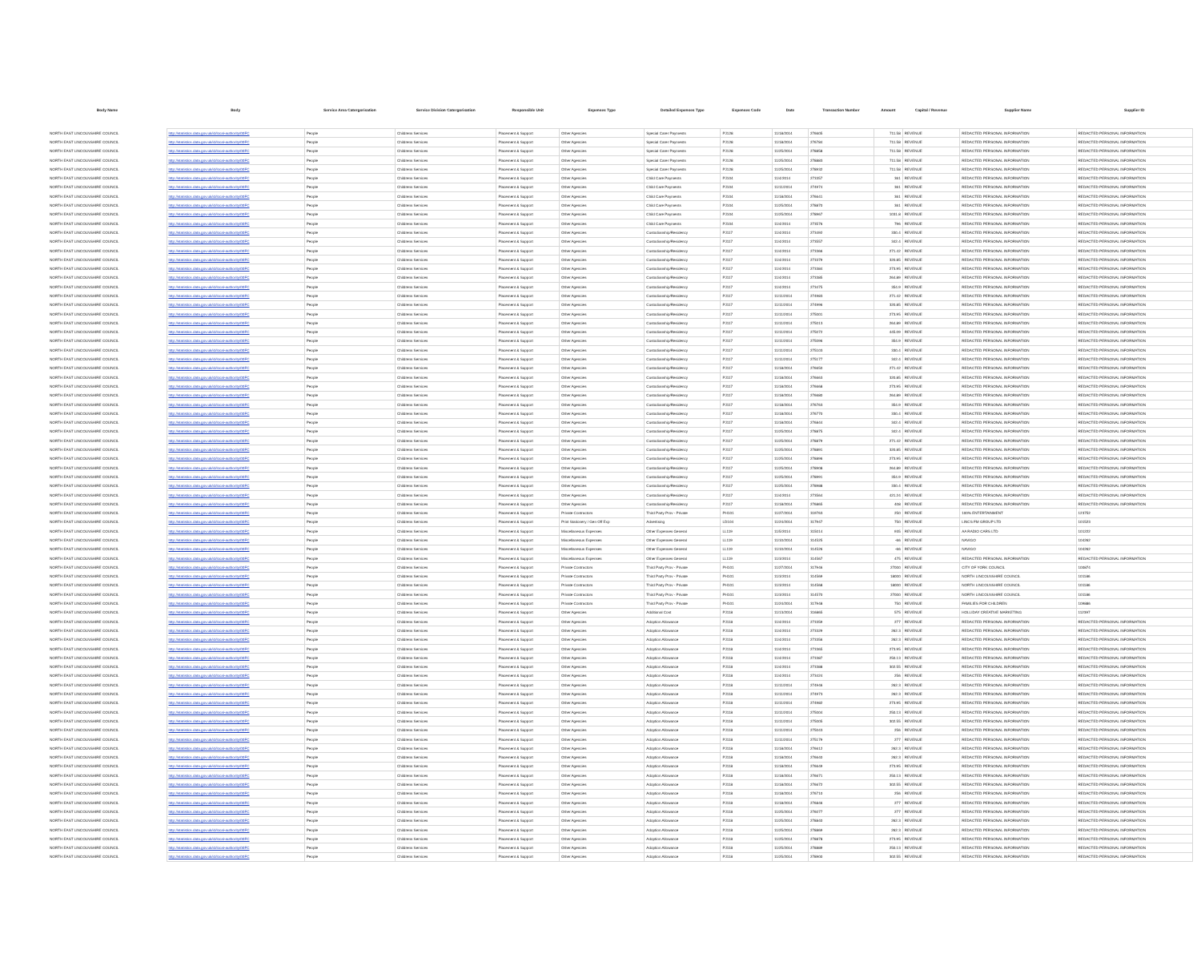| Body Name | Body | Service Area Catergorisation | Service Division Catergorisation | Responsible Unit | Expenses Type | Detailed Expenses Type | Expenses Code | Date | Transaction Number | Amount | Capital / Revenue | Supplier Name | Supplier ID |
| --- | --- | --- | --- | --- | --- | --- | --- | --- | --- | --- | --- | --- | --- |
| NORTH EAST LINCOLNSHIRE COUNCIL | http://statistics.data.gov.uk/id/local-authority/00FC | People | Childrens Services | Placement & Support | Other Agencies | Special Carer Payments | PJ128 | 11/18/2014 | 276605 | 711.58 | REVENUE | REDACTED PERSONAL INFORMATION | REDACTED PERSONAL INFORMATION |
| NORTH EAST LINCOLNSHIRE COUNCIL | http://statistics.data.gov.uk/id/local-authority/00FC | People | Childrens Services | Placement & Support | Other Agencies | Special Carer Payments | PJ128 | 11/18/2014 | 276784 | 711.58 | REVENUE | REDACTED PERSONAL INFORMATION | REDACTED PERSONAL INFORMATION |
| NORTH EAST LINCOLNSHIRE COUNCIL | http://statistics.data.gov.uk/id/local-authority/00FC | People | Childrens Services | Placement & Support | Other Agencies | Special Carer Payments | PJ128 | 11/25/2014 | 278858 | 711.58 | REVENUE | REDACTED PERSONAL INFORMATION | REDACTED PERSONAL INFORMATION |
| NORTH EAST LINCOLNSHIRE COUNCIL | http://statistics.data.gov.uk/id/local-authority/00FC | People | Childrens Services | Placement & Support | Other Agencies | Special Carer Payments | PJ128 | 11/25/2014 | 278883 | 711.58 | REVENUE | REDACTED PERSONAL INFORMATION | REDACTED PERSONAL INFORMATION |
| NORTH EAST LINCOLNSHIRE COUNCIL | http://statistics.data.gov.uk/id/local-authority/00FC | People | Childrens Services | Placement & Support | Other Agencies | Special Carer Payments | PJ128 | 11/25/2014 | 278932 | 711.58 | REVENUE | REDACTED PERSONAL INFORMATION | REDACTED PERSONAL INFORMATION |
| NORTH EAST LINCOLNSHIRE COUNCIL | http://statistics.data.gov.uk/id/local-authority/00FC | People | Childrens Services | Placement & Support | Other Agencies | Child Care Payments | PJ104 | 11/4/2014 | 273357 | 361 | REVENUE | REDACTED PERSONAL INFORMATION | REDACTED PERSONAL INFORMATION |
| NORTH EAST LINCOLNSHIRE COUNCIL | http://statistics.data.gov.uk/id/local-authority/00FC | People | Childrens Services | Placement & Support | Other Agencies | Child Care Payments | PJ104 | 11/11/2014 | 274974 | 361 | REVENUE | REDACTED PERSONAL INFORMATION | REDACTED PERSONAL INFORMATION |
| NORTH EAST LINCOLNSHIRE COUNCIL | http://statistics.data.gov.uk/id/local-authority/00FC | People | Childrens Services | Placement & Support | Other Agencies | Child Care Payments | PJ104 | 11/18/2014 | 276641 | 361 | REVENUE | REDACTED PERSONAL INFORMATION | REDACTED PERSONAL INFORMATION |
| NORTH EAST LINCOLNSHIRE COUNCIL | http://statistics.data.gov.uk/id/local-authority/00FC | People | Childrens Services | Placement & Support | Other Agencies | Child Care Payments | PJ104 | 11/25/2014 | 278870 | 361 | REVENUE | REDACTED PERSONAL INFORMATION | REDACTED PERSONAL INFORMATION |
| NORTH EAST LINCOLNSHIRE COUNCIL | http://statistics.data.gov.uk/id/local-authority/00FC | People | Childrens Services | Placement & Support | Other Agencies | Child Care Payments | PJ104 | 11/25/2014 | 278967 | 1031.8 | REVENUE | REDACTED PERSONAL INFORMATION | REDACTED PERSONAL INFORMATION |
| NORTH EAST LINCOLNSHIRE COUNCIL | http://statistics.data.gov.uk/id/local-authority/00FC | People | Childrens Services | Placement & Support | Other Agencies | Child Care Payments | PJ104 | 11/4/2014 | 273576 | 796 | REVENUE | REDACTED PERSONAL INFORMATION | REDACTED PERSONAL INFORMATION |
| NORTH EAST LINCOLNSHIRE COUNCIL | http://statistics.data.gov.uk/id/local-authority/00FC | People | Childrens Services | Placement & Support | Other Agencies | Custodianship/Residency | PJ117 | 11/4/2014 | 273492 | 330.4 | REVENUE | REDACTED PERSONAL INFORMATION | REDACTED PERSONAL INFORMATION |
| NORTH EAST LINCOLNSHIRE COUNCIL | http://statistics.data.gov.uk/id/local-authority/00FC | People | Childrens Services | Placement & Support | Other Agencies | Custodianship/Residency | PJ117 | 11/4/2014 | 273557 | 342.4 | REVENUE | REDACTED PERSONAL INFORMATION | REDACTED PERSONAL INFORMATION |
| NORTH EAST LINCOLNSHIRE COUNCIL | http://statistics.data.gov.uk/id/local-authority/00FC | People | Childrens Services | Placement & Support | Other Agencies | Custodianship/Residency | PJ117 | 11/4/2014 | 273366 | 271.42 | REVENUE | REDACTED PERSONAL INFORMATION | REDACTED PERSONAL INFORMATION |
| NORTH EAST LINCOLNSHIRE COUNCIL | http://statistics.data.gov.uk/id/local-authority/00FC | People | Childrens Services | Placement & Support | Other Agencies | Custodianship/Residency | PJ117 | 11/4/2014 | 273379 | 320.85 | REVENUE | REDACTED PERSONAL INFORMATION | REDACTED PERSONAL INFORMATION |
| NORTH EAST LINCOLNSHIRE COUNCIL | http://statistics.data.gov.uk/id/local-authority/00FC | People | Childrens Services | Placement & Support | Other Agencies | Custodianship/Residency | PJ117 | 11/4/2014 | 273384 | 273.95 | REVENUE | REDACTED PERSONAL INFORMATION | REDACTED PERSONAL INFORMATION |
| NORTH EAST LINCOLNSHIRE COUNCIL | http://statistics.data.gov.uk/id/local-authority/00FC | People | Childrens Services | Placement & Support | Other Agencies | Custodianship/Residency | PJ117 | 11/4/2014 | 273385 | 264.89 | REVENUE | REDACTED PERSONAL INFORMATION | REDACTED PERSONAL INFORMATION |
| NORTH EAST LINCOLNSHIRE COUNCIL | http://statistics.data.gov.uk/id/local-authority/00FC | People | Childrens Services | Placement & Support | Other Agencies | Custodianship/Residency | PJ117 | 11/4/2014 | 273475 | 354.9 | REVENUE | REDACTED PERSONAL INFORMATION | REDACTED PERSONAL INFORMATION |
| NORTH EAST LINCOLNSHIRE COUNCIL | http://statistics.data.gov.uk/id/local-authority/00FC | People | Childrens Services | Placement & Support | Other Agencies | Custodianship/Residency | PJ117 | 11/11/2014 | 274983 | 271.42 | REVENUE | REDACTED PERSONAL INFORMATION | REDACTED PERSONAL INFORMATION |
| NORTH EAST LINCOLNSHIRE COUNCIL | http://statistics.data.gov.uk/id/local-authority/00FC | People | Childrens Services | Placement & Support | Other Agencies | Custodianship/Residency | PJ117 | 11/11/2014 | 274996 | 320.85 | REVENUE | REDACTED PERSONAL INFORMATION | REDACTED PERSONAL INFORMATION |
| NORTH EAST LINCOLNSHIRE COUNCIL | http://statistics.data.gov.uk/id/local-authority/00FC | People | Childrens Services | Placement & Support | Other Agencies | Custodianship/Residency | PJ117 | 11/11/2014 | 275001 | 273.95 | REVENUE | REDACTED PERSONAL INFORMATION | REDACTED PERSONAL INFORMATION |
| NORTH EAST LINCOLNSHIRE COUNCIL | http://statistics.data.gov.uk/id/local-authority/00FC | People | Childrens Services | Placement & Support | Other Agencies | Custodianship/Residency | PJ117 | 11/11/2014 | 275013 | 264.89 | REVENUE | REDACTED PERSONAL INFORMATION | REDACTED PERSONAL INFORMATION |
| NORTH EAST LINCOLNSHIRE COUNCIL | http://statistics.data.gov.uk/id/local-authority/00FC | People | Childrens Services | Placement & Support | Other Agencies | Custodianship/Residency | PJ117 | 11/11/2014 | 275072 | 445.09 | REVENUE | REDACTED PERSONAL INFORMATION | REDACTED PERSONAL INFORMATION |
| NORTH EAST LINCOLNSHIRE COUNCIL | http://statistics.data.gov.uk/id/local-authority/00FC | People | Childrens Services | Placement & Support | Other Agencies | Custodianship/Residency | PJ117 | 11/11/2014 | 275096 | 354.9 | REVENUE | REDACTED PERSONAL INFORMATION | REDACTED PERSONAL INFORMATION |
| NORTH EAST LINCOLNSHIRE COUNCIL | http://statistics.data.gov.uk/id/local-authority/00FC | People | Childrens Services | Placement & Support | Other Agencies | Custodianship/Residency | PJ117 | 11/11/2014 | 275103 | 330.4 | REVENUE | REDACTED PERSONAL INFORMATION | REDACTED PERSONAL INFORMATION |
| NORTH EAST LINCOLNSHIRE COUNCIL | http://statistics.data.gov.uk/id/local-authority/00FC | People | Childrens Services | Placement & Support | Other Agencies | Custodianship/Residency | PJ117 | 11/11/2014 | 275177 | 342.4 | REVENUE | REDACTED PERSONAL INFORMATION | REDACTED PERSONAL INFORMATION |
| NORTH EAST LINCOLNSHIRE COUNCIL | http://statistics.data.gov.uk/id/local-authority/00FC | People | Childrens Services | Placement & Support | Other Agencies | Custodianship/Residency | PJ117 | 11/18/2014 | 276650 | 271.42 | REVENUE | REDACTED PERSONAL INFORMATION | REDACTED PERSONAL INFORMATION |
| NORTH EAST LINCOLNSHIRE COUNCIL | http://statistics.data.gov.uk/id/local-authority/00FC | People | Childrens Services | Placement & Support | Other Agencies | Custodianship/Residency | PJ117 | 11/18/2014 | 276663 | 320.85 | REVENUE | REDACTED PERSONAL INFORMATION | REDACTED PERSONAL INFORMATION |
| NORTH EAST LINCOLNSHIRE COUNCIL | http://statistics.data.gov.uk/id/local-authority/00FC | People | Childrens Services | Placement & Support | Other Agencies | Custodianship/Residency | PJ117 | 11/18/2014 | 276668 | 273.95 | REVENUE | REDACTED PERSONAL INFORMATION | REDACTED PERSONAL INFORMATION |
| NORTH EAST LINCOLNSHIRE COUNCIL | http://statistics.data.gov.uk/id/local-authority/00FC | People | Childrens Services | Placement & Support | Other Agencies | Custodianship/Residency | PJ117 | 11/18/2014 | 276680 | 264.89 | REVENUE | REDACTED PERSONAL INFORMATION | REDACTED PERSONAL INFORMATION |
| NORTH EAST LINCOLNSHIRE COUNCIL | http://statistics.data.gov.uk/id/local-authority/00FC | People | Childrens Services | Placement & Support | Other Agencies | Custodianship/Residency | PJ117 | 11/18/2014 | 276763 | 354.9 | REVENUE | REDACTED PERSONAL INFORMATION | REDACTED PERSONAL INFORMATION |
| NORTH EAST LINCOLNSHIRE COUNCIL | http://statistics.data.gov.uk/id/local-authority/00FC | People | Childrens Services | Placement & Support | Other Agencies | Custodianship/Residency | PJ117 | 11/18/2014 | 276770 | 330.4 | REVENUE | REDACTED PERSONAL INFORMATION | REDACTED PERSONAL INFORMATION |
| NORTH EAST LINCOLNSHIRE COUNCIL | http://statistics.data.gov.uk/id/local-authority/00FC | People | Childrens Services | Placement & Support | Other Agencies | Custodianship/Residency | PJ117 | 11/18/2014 | 276844 | 342.4 | REVENUE | REDACTED PERSONAL INFORMATION | REDACTED PERSONAL INFORMATION |
| NORTH EAST LINCOLNSHIRE COUNCIL | http://statistics.data.gov.uk/id/local-authority/00FC | People | Childrens Services | Placement & Support | Other Agencies | Custodianship/Residency | PJ117 | 11/25/2014 | 278875 | 342.4 | REVENUE | REDACTED PERSONAL INFORMATION | REDACTED PERSONAL INFORMATION |
| NORTH EAST LINCOLNSHIRE COUNCIL | http://statistics.data.gov.uk/id/local-authority/00FC | People | Childrens Services | Placement & Support | Other Agencies | Custodianship/Residency | PJ117 | 11/25/2014 | 278879 | 271.42 | REVENUE | REDACTED PERSONAL INFORMATION | REDACTED PERSONAL INFORMATION |
| NORTH EAST LINCOLNSHIRE COUNCIL | http://statistics.data.gov.uk/id/local-authority/00FC | People | Childrens Services | Placement & Support | Other Agencies | Custodianship/Residency | PJ117 | 11/25/2014 | 278891 | 320.85 | REVENUE | REDACTED PERSONAL INFORMATION | REDACTED PERSONAL INFORMATION |
| NORTH EAST LINCOLNSHIRE COUNCIL | http://statistics.data.gov.uk/id/local-authority/00FC | People | Childrens Services | Placement & Support | Other Agencies | Custodianship/Residency | PJ117 | 11/25/2014 | 278896 | 273.95 | REVENUE | REDACTED PERSONAL INFORMATION | REDACTED PERSONAL INFORMATION |
| NORTH EAST LINCOLNSHIRE COUNCIL | http://statistics.data.gov.uk/id/local-authority/00FC | People | Childrens Services | Placement & Support | Other Agencies | Custodianship/Residency | PJ117 | 11/25/2014 | 278908 | 264.89 | REVENUE | REDACTED PERSONAL INFORMATION | REDACTED PERSONAL INFORMATION |
| NORTH EAST LINCOLNSHIRE COUNCIL | http://statistics.data.gov.uk/id/local-authority/00FC | People | Childrens Services | Placement & Support | Other Agencies | Custodianship/Residency | PJ117 | 11/25/2014 | 278991 | 354.9 | REVENUE | REDACTED PERSONAL INFORMATION | REDACTED PERSONAL INFORMATION |
| NORTH EAST LINCOLNSHIRE COUNCIL | http://statistics.data.gov.uk/id/local-authority/00FC | People | Childrens Services | Placement & Support | Other Agencies | Custodianship/Residency | PJ117 | 11/25/2014 | 278988 | 330.4 | REVENUE | REDACTED PERSONAL INFORMATION | REDACTED PERSONAL INFORMATION |
| NORTH EAST LINCOLNSHIRE COUNCIL | http://statistics.data.gov.uk/id/local-authority/00FC | People | Childrens Services | Placement & Support | Other Agencies | Custodianship/Residency | PJ117 | 11/4/2014 | 273564 | 421.24 | REVENUE | REDACTED PERSONAL INFORMATION | REDACTED PERSONAL INFORMATION |
| NORTH EAST LINCOLNSHIRE COUNCIL | http://statistics.data.gov.uk/id/local-authority/00FC | People | Childrens Services | Placement & Support | Other Agencies | Custodianship/Residency | PJ117 | 11/18/2014 | 276865 | 408 | REVENUE | REDACTED PERSONAL INFORMATION | REDACTED PERSONAL INFORMATION |
| NORTH EAST LINCOLNSHIRE COUNCIL | http://statistics.data.gov.uk/id/local-authority/00FC | People | Childrens Services | Placement & Support | Private Contractors | Third Party Prov - Private | PH101 | 11/27/2014 | 319763 | 250 | REVENUE | 100% ENTERTAINMENT | 123752 |
| NORTH EAST LINCOLNSHIRE COUNCIL | http://statistics.data.gov.uk/id/local-authority/00FC | People | Childrens Services | Placement & Support | Print Stationery / Gen Off Exp | Advertising | LD104 | 11/24/2014 | 317947 | 750 | REVENUE | LINCS FM GROUP LTD | 101523 |
| NORTH EAST LINCOLNSHIRE COUNCIL | http://statistics.data.gov.uk/id/local-authority/00FC | People | Childrens Services | Placement & Support | Miscellaneous Expenses | Other Expenses General | LL119 | 11/5/2014 | 315014 | 935 | REVENUE | AA RADIO CARS LTD | 101222 |
| NORTH EAST LINCOLNSHIRE COUNCIL | http://statistics.data.gov.uk/id/local-authority/00FC | People | Childrens Services | Placement & Support | Miscellaneous Expenses | Other Expenses General | LL119 | 11/10/2014 | 314525 | -66 | REVENUE | NAVIGO | 104262 |
| NORTH EAST LINCOLNSHIRE COUNCIL | http://statistics.data.gov.uk/id/local-authority/00FC | People | Childrens Services | Placement & Support | Miscellaneous Expenses | Other Expenses General | LL119 | 11/10/2014 | 314526 | -66 | REVENUE | NAVIGO | 104262 |
| NORTH EAST LINCOLNSHIRE COUNCIL | http://statistics.data.gov.uk/id/local-authority/00FC | People | Childrens Services | Placement & Support | Miscellaneous Expenses | Other Expenses General | LL119 | 11/3/2014 | 314567 | 475 | REVENUE | REDACTED PERSONAL INFORMATION | REDACTED PERSONAL INFORMATION |
| NORTH EAST LINCOLNSHIRE COUNCIL | http://statistics.data.gov.uk/id/local-authority/00FC | People | Childrens Services | Placement & Support | Private Contractors | Third Party Prov - Private | PH101 | 11/27/2014 | 317946 | 27000 | REVENUE | CITY OF YORK COUNCIL | 100874 |
| NORTH EAST LINCOLNSHIRE COUNCIL | http://statistics.data.gov.uk/id/local-authority/00FC | People | Childrens Services | Placement & Support | Private Contractors | Third Party Prov - Private | PH101 | 11/3/2014 | 314569 | 18000 | REVENUE | NORTH LINCOLNSHIRE COUNCIL | 101186 |
| NORTH EAST LINCOLNSHIRE COUNCIL | http://statistics.data.gov.uk/id/local-authority/00FC | People | Childrens Services | Placement & Support | Private Contractors | Third Party Prov - Private | PH101 | 11/3/2014 | 314568 | 18000 | REVENUE | NORTH LINCOLNSHIRE COUNCIL | 101186 |
| NORTH EAST LINCOLNSHIRE COUNCIL | http://statistics.data.gov.uk/id/local-authority/00FC | People | Childrens Services | Placement & Support | Private Contractors | Third Party Prov - Private | PH101 | 11/3/2014 | 314570 | 27000 | REVENUE | NORTH LINCOLNSHIRE COUNCIL | 101186 |
| NORTH EAST LINCOLNSHIRE COUNCIL | http://statistics.data.gov.uk/id/local-authority/00FC | People | Childrens Services | Placement & Support | Private Contractors | Third Party Prov - Private | PH101 | 11/24/2014 | 317948 | 750 | REVENUE | FAMILIES FOR CHILDREN | 109886 |
| NORTH EAST LINCOLNSHIRE COUNCIL | http://statistics.data.gov.uk/id/local-authority/00FC | People | Childrens Services | Placement & Support | Other Agencies | Additional Cost | PJ118 | 11/13/2014 | 316865 | 575 | REVENUE | HOLLIDAY CREATIVE MARKETING | 112397 |
| NORTH EAST LINCOLNSHIRE COUNCIL | http://statistics.data.gov.uk/id/local-authority/00FC | People | Childrens Services | Placement & Support | Other Agencies | Adoption Allowance | PJ118 | 11/4/2014 | 273359 | 277 | REVENUE | REDACTED PERSONAL INFORMATION | REDACTED PERSONAL INFORMATION |
| NORTH EAST LINCOLNSHIRE COUNCIL | http://statistics.data.gov.uk/id/local-authority/00FC | People | Childrens Services | Placement & Support | Other Agencies | Adoption Allowance | PJ118 | 11/4/2014 | 273329 | 262.3 | REVENUE | REDACTED PERSONAL INFORMATION | REDACTED PERSONAL INFORMATION |
| NORTH EAST LINCOLNSHIRE COUNCIL | http://statistics.data.gov.uk/id/local-authority/00FC | People | Childrens Services | Placement & Support | Other Agencies | Adoption Allowance | PJ118 | 11/4/2014 | 273356 | 262.3 | REVENUE | REDACTED PERSONAL INFORMATION | REDACTED PERSONAL INFORMATION |
| NORTH EAST LINCOLNSHIRE COUNCIL | http://statistics.data.gov.uk/id/local-authority/00FC | People | Childrens Services | Placement & Support | Other Agencies | Adoption Allowance | PJ118 | 11/4/2014 | 273365 | 273.95 | REVENUE | REDACTED PERSONAL INFORMATION | REDACTED PERSONAL INFORMATION |
| NORTH EAST LINCOLNSHIRE COUNCIL | http://statistics.data.gov.uk/id/local-authority/00FC | People | Childrens Services | Placement & Support | Other Agencies | Adoption Allowance | PJ118 | 11/4/2014 | 273387 | 250.13 | REVENUE | REDACTED PERSONAL INFORMATION | REDACTED PERSONAL INFORMATION |
| NORTH EAST LINCOLNSHIRE COUNCIL | http://statistics.data.gov.uk/id/local-authority/00FC | People | Childrens Services | Placement & Support | Other Agencies | Adoption Allowance | PJ118 | 11/4/2014 | 273388 | 302.55 | REVENUE | REDACTED PERSONAL INFORMATION | REDACTED PERSONAL INFORMATION |
| NORTH EAST LINCOLNSHIRE COUNCIL | http://statistics.data.gov.uk/id/local-authority/00FC | People | Childrens Services | Placement & Support | Other Agencies | Adoption Allowance | PJ118 | 11/4/2014 | 273424 | 256 | REVENUE | REDACTED PERSONAL INFORMATION | REDACTED PERSONAL INFORMATION |
| NORTH EAST LINCOLNSHIRE COUNCIL | http://statistics.data.gov.uk/id/local-authority/00FC | People | Childrens Services | Placement & Support | Other Agencies | Adoption Allowance | PJ118 | 11/11/2014 | 274946 | 262.3 | REVENUE | REDACTED PERSONAL INFORMATION | REDACTED PERSONAL INFORMATION |
| NORTH EAST LINCOLNSHIRE COUNCIL | http://statistics.data.gov.uk/id/local-authority/00FC | People | Childrens Services | Placement & Support | Other Agencies | Adoption Allowance | PJ118 | 11/11/2014 | 274973 | 262.3 | REVENUE | REDACTED PERSONAL INFORMATION | REDACTED PERSONAL INFORMATION |
| NORTH EAST LINCOLNSHIRE COUNCIL | http://statistics.data.gov.uk/id/local-authority/00FC | People | Childrens Services | Placement & Support | Other Agencies | Adoption Allowance | PJ118 | 11/11/2014 | 274982 | 273.95 | REVENUE | REDACTED PERSONAL INFORMATION | REDACTED PERSONAL INFORMATION |
| NORTH EAST LINCOLNSHIRE COUNCIL | http://statistics.data.gov.uk/id/local-authority/00FC | People | Childrens Services | Placement & Support | Other Agencies | Adoption Allowance | PJ118 | 11/11/2014 | 275004 | 250.13 | REVENUE | REDACTED PERSONAL INFORMATION | REDACTED PERSONAL INFORMATION |
| NORTH EAST LINCOLNSHIRE COUNCIL | http://statistics.data.gov.uk/id/local-authority/00FC | People | Childrens Services | Placement & Support | Other Agencies | Adoption Allowance | PJ118 | 11/11/2014 | 275005 | 302.55 | REVENUE | REDACTED PERSONAL INFORMATION | REDACTED PERSONAL INFORMATION |
| NORTH EAST LINCOLNSHIRE COUNCIL | http://statistics.data.gov.uk/id/local-authority/00FC | People | Childrens Services | Placement & Support | Other Agencies | Adoption Allowance | PJ118 | 11/11/2014 | 275043 | 256 | REVENUE | REDACTED PERSONAL INFORMATION | REDACTED PERSONAL INFORMATION |
| NORTH EAST LINCOLNSHIRE COUNCIL | http://statistics.data.gov.uk/id/local-authority/00FC | People | Childrens Services | Placement & Support | Other Agencies | Adoption Allowance | PJ118 | 11/11/2014 | 275179 | 277 | REVENUE | REDACTED PERSONAL INFORMATION | REDACTED PERSONAL INFORMATION |
| NORTH EAST LINCOLNSHIRE COUNCIL | http://statistics.data.gov.uk/id/local-authority/00FC | People | Childrens Services | Placement & Support | Other Agencies | Adoption Allowance | PJ118 | 11/18/2014 | 276612 | 262.3 | REVENUE | REDACTED PERSONAL INFORMATION | REDACTED PERSONAL INFORMATION |
| NORTH EAST LINCOLNSHIRE COUNCIL | http://statistics.data.gov.uk/id/local-authority/00FC | People | Childrens Services | Placement & Support | Other Agencies | Adoption Allowance | PJ118 | 11/18/2014 | 276640 | 262.3 | REVENUE | REDACTED PERSONAL INFORMATION | REDACTED PERSONAL INFORMATION |
| NORTH EAST LINCOLNSHIRE COUNCIL | http://statistics.data.gov.uk/id/local-authority/00FC | People | Childrens Services | Placement & Support | Other Agencies | Adoption Allowance | PJ118 | 11/18/2014 | 276649 | 273.95 | REVENUE | REDACTED PERSONAL INFORMATION | REDACTED PERSONAL INFORMATION |
| NORTH EAST LINCOLNSHIRE COUNCIL | http://statistics.data.gov.uk/id/local-authority/00FC | People | Childrens Services | Placement & Support | Other Agencies | Adoption Allowance | PJ118 | 11/18/2014 | 276671 | 250.13 | REVENUE | REDACTED PERSONAL INFORMATION | REDACTED PERSONAL INFORMATION |
| NORTH EAST LINCOLNSHIRE COUNCIL | http://statistics.data.gov.uk/id/local-authority/00FC | People | Childrens Services | Placement & Support | Other Agencies | Adoption Allowance | PJ118 | 11/18/2014 | 276672 | 302.55 | REVENUE | REDACTED PERSONAL INFORMATION | REDACTED PERSONAL INFORMATION |
| NORTH EAST LINCOLNSHIRE COUNCIL | http://statistics.data.gov.uk/id/local-authority/00FC | People | Childrens Services | Placement & Support | Other Agencies | Adoption Allowance | PJ118 | 11/18/2014 | 276710 | 256 | REVENUE | REDACTED PERSONAL INFORMATION | REDACTED PERSONAL INFORMATION |
| NORTH EAST LINCOLNSHIRE COUNCIL | http://statistics.data.gov.uk/id/local-authority/00FC | People | Childrens Services | Placement & Support | Other Agencies | Adoption Allowance | PJ118 | 11/18/2014 | 276846 | 277 | REVENUE | REDACTED PERSONAL INFORMATION | REDACTED PERSONAL INFORMATION |
| NORTH EAST LINCOLNSHIRE COUNCIL | http://statistics.data.gov.uk/id/local-authority/00FC | People | Childrens Services | Placement & Support | Other Agencies | Adoption Allowance | PJ118 | 11/25/2014 | 276077 | 277 | REVENUE | REDACTED PERSONAL INFORMATION | REDACTED PERSONAL INFORMATION |
| NORTH EAST LINCOLNSHIRE COUNCIL | http://statistics.data.gov.uk/id/local-authority/00FC | People | Childrens Services | Placement & Support | Other Agencies | Adoption Allowance | PJ118 | 11/25/2014 | 278840 | 262.3 | REVENUE | REDACTED PERSONAL INFORMATION | REDACTED PERSONAL INFORMATION |
| NORTH EAST LINCOLNSHIRE COUNCIL | http://statistics.data.gov.uk/id/local-authority/00FC | People | Childrens Services | Placement & Support | Other Agencies | Adoption Allowance | PJ118 | 11/25/2014 | 278869 | 262.3 | REVENUE | REDACTED PERSONAL INFORMATION | REDACTED PERSONAL INFORMATION |
| NORTH EAST LINCOLNSHIRE COUNCIL | http://statistics.data.gov.uk/id/local-authority/00FC | People | Childrens Services | Placement & Support | Other Agencies | Adoption Allowance | PJ118 | 11/25/2014 | 278878 | 273.95 | REVENUE | REDACTED PERSONAL INFORMATION | REDACTED PERSONAL INFORMATION |
| NORTH EAST LINCOLNSHIRE COUNCIL | http://statistics.data.gov.uk/id/local-authority/00FC | People | Childrens Services | Placement & Support | Other Agencies | Adoption Allowance | PJ118 | 11/25/2014 | 278889 | 250.13 | REVENUE | REDACTED PERSONAL INFORMATION | REDACTED PERSONAL INFORMATION |
| NORTH EAST LINCOLNSHIRE COUNCIL | http://statistics.data.gov.uk/id/local-authority/00FC | People | Childrens Services | Placement & Support | Other Agencies | Adoption Allowance | PJ118 | 11/25/2014 | 278900 | 302.55 | REVENUE | REDACTED PERSONAL INFORMATION | REDACTED PERSONAL INFORMATION |